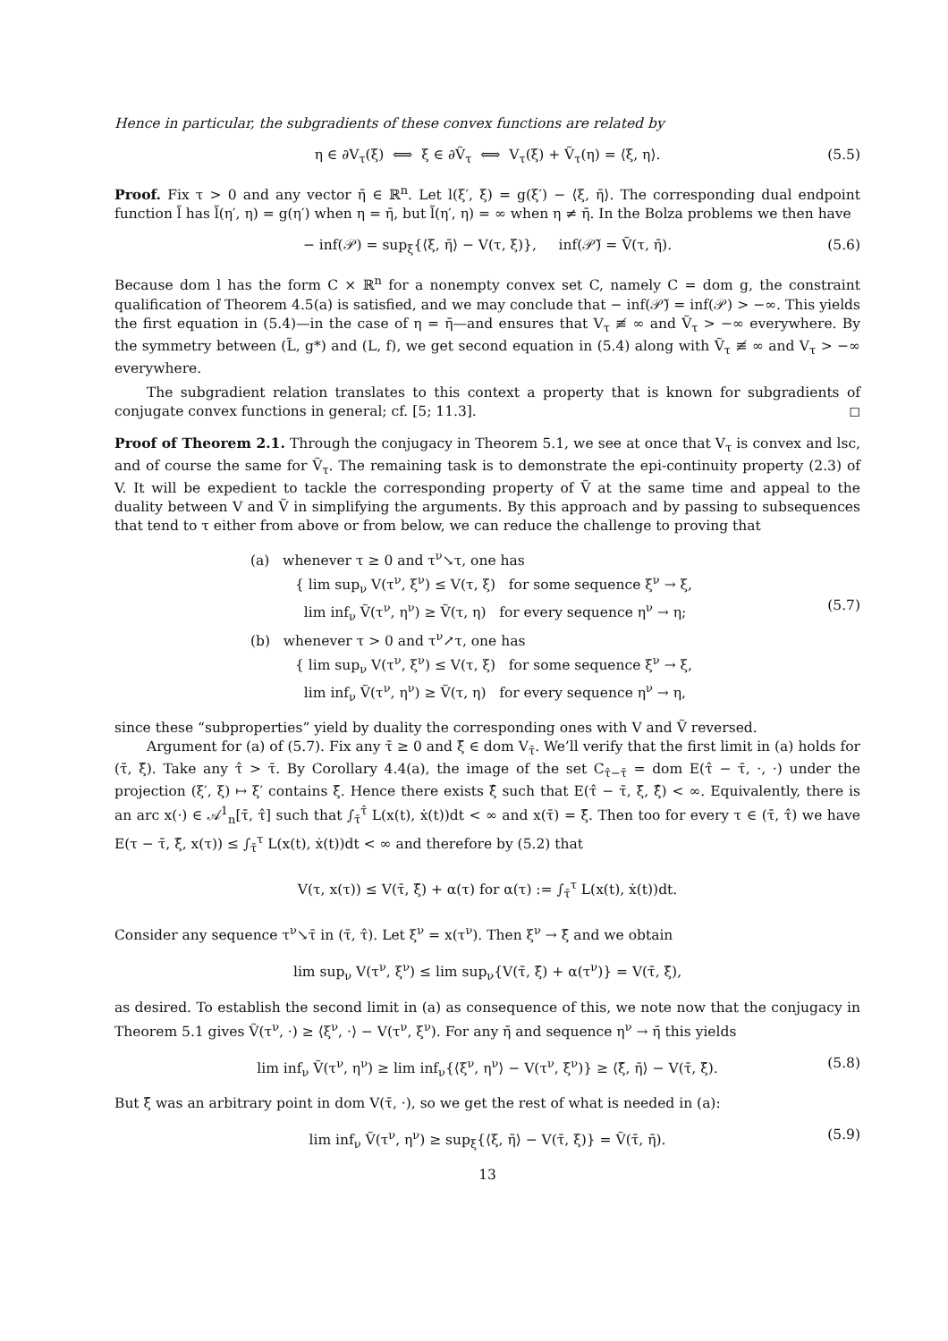Hence in particular, the subgradients of these convex functions are related by
η ∈ ∂V<sub>τ</sub>(ξ) ⟺ ξ ∈ ∂Ṽ<sub>τ</sub> ⟺ V<sub>τ</sub>(ξ) + Ṽ<sub>τ</sub>(η) = ⟨ξ, η⟩. (5.5)
Proof. Fix τ > 0 and any vector η̄ ∈ ℝ<sup>n</sup>. Let l(ξ′, ξ) = g(ξ′) − ⟨ξ, η̄⟩. The corresponding dual endpoint function l̃ has l̃(η′, η) = g(η′) when η = η̄, but l̃(η′, η) = ∞ when η ≠ η̄. In the Bolza problems we then have
− inf(𝒫) = sup<sub>ξ</sub>{⟨ξ, η̄⟩ − V(τ, ξ)}, inf(𝒫̃) = Ṽ(τ, η̄). (5.6)
Because dom l has the form C × ℝ<sup>n</sup> for a nonempty convex set C, namely C = dom g, the constraint qualification of Theorem 4.5(a) is satisfied, and we may conclude that − inf(𝒫̃) = inf(𝒫) > −∞. This yields the first equation in (5.4)—in the case of η = η̄—and ensures that V<sub>τ</sub> ≢ ∞ and Ṽ<sub>τ</sub> > −∞ everywhere. By the symmetry between (L̃, g*) and (L, f), we get second equation in (5.4) along with Ṽ<sub>τ</sub> ≢ ∞ and V<sub>τ</sub> > −∞ everywhere.
The subgradient relation translates to this context a property that is known for subgradients of conjugate convex functions in general; cf. [5; 11.3]. ◻
Proof of Theorem 2.1. Through the conjugacy in Theorem 5.1, we see at once that V<sub>τ</sub> is convex and lsc, and of course the same for Ṽ<sub>τ</sub>. The remaining task is to demonstrate the epi-continuity property (2.3) of V. It will be expedient to tackle the corresponding property of Ṽ at the same time and appeal to the duality between V and Ṽ in simplifying the arguments. By this approach and by passing to subsequences that tend to τ either from above or from below, we can reduce the challenge to proving that
(a) whenever τ ≥ 0 and τ<sup>ν</sup>↘τ, one has
{ lim sup<sub>ν</sub> V(τ<sup>ν</sup>, ξ<sup>ν</sup>) ≤ V(τ, ξ) for some sequence ξ<sup>ν</sup> → ξ,
lim inf<sub>ν</sub> Ṽ(τ<sup>ν</sup>, η<sup>ν</sup>) ≥ Ṽ(τ, η) for every sequence η<sup>ν</sup> → η;
(b) whenever τ > 0 and τ<sup>ν</sup>↗τ, one has
{ lim sup<sub>ν</sub> V(τ<sup>ν</sup>, ξ<sup>ν</sup>) ≤ V(τ, ξ) for some sequence ξ<sup>ν</sup> → ξ,
lim inf<sub>ν</sub> Ṽ(τ<sup>ν</sup>, η<sup>ν</sup>) ≥ Ṽ(τ, η) for every sequence η<sup>ν</sup> → η,
(5.7)
since these “subproperties” yield by duality the corresponding ones with V and Ṽ reversed.
Argument for (a) of (5.7). Fix any τ̄ ≥ 0 and ξ̄ ∈ dom V<sub>τ̄</sub>. We’ll verify that the first limit in (a) holds for (τ̄, ξ̄). Take any τ̂ > τ̄. By Corollary 4.4(a), the image of the set C<sub>τ̂−τ̄</sub> = dom E(τ̂ − τ̄, ·, ·) under the projection (ξ′, ξ) ↦ ξ′ contains ξ̄. Hence there exists ξ̂ such that E(τ̂ − τ̄, ξ̄, ξ̂) < ∞. Equivalently, there is an arc x(·) ∈ 𝒜<sup>1</sup><sub>n</sub>[τ̄, τ̂] such that ∫<sub>τ̄</sub><sup>τ̂</sup> L(x(t), ẋ(t))dt < ∞ and x(τ̄) = ξ̄. Then too for every τ ∈ (τ̄, τ̂) we have E(τ − τ̄, ξ̄, x(τ)) ≤ ∫<sub>τ̄</sub><sup>τ</sup> L(x(t), ẋ(t))dt < ∞ and therefore by (5.2) that
V(τ, x(τ)) ≤ V(τ̄, ξ̄) + α(τ) for α(τ) := ∫<sub>τ̄</sub><sup>τ</sup> L(x(t), ẋ(t))dt.
Consider any sequence τ<sup>ν</sup>↘τ̄ in (τ̄, τ̂). Let ξ<sup>ν</sup> = x(τ<sup>ν</sup>). Then ξ<sup>ν</sup> → ξ̄ and we obtain
lim sup<sub>ν</sub> V(τ<sup>ν</sup>, ξ<sup>ν</sup>) ≤ lim sup<sub>ν</sub>{V(τ̄, ξ̄) + α(τ<sup>ν</sup>)} = V(τ̄, ξ̄),
as desired. To establish the second limit in (a) as consequence of this, we note now that the conjugacy in Theorem 5.1 gives Ṽ(τ<sup>ν</sup>, ·) ≥ ⟨ξ<sup>ν</sup>, ·⟩ − V(τ<sup>ν</sup>, ξ<sup>ν</sup>). For any η̄ and sequence η<sup>ν</sup> → η̄ this yields
lim inf<sub>ν</sub> Ṽ(τ<sup>ν</sup>, η<sup>ν</sup>) ≥ lim inf<sub>ν</sub>{⟨ξ<sup>ν</sup>, η<sup>ν</sup>⟩ − V(τ<sup>ν</sup>, ξ<sup>ν</sup>)} ≥ ⟨ξ̄, η̄⟩ − V(τ̄, ξ̄). (5.8)
But ξ̄ was an arbitrary point in dom V(τ̄, ·), so we get the rest of what is needed in (a):
lim inf<sub>ν</sub> Ṽ(τ<sup>ν</sup>, η<sup>ν</sup>) ≥ sup<sub>ξ</sub>{⟨ξ, η̄⟩ − V(τ̄, ξ)} = Ṽ(τ̄, η̄). (5.9)
13